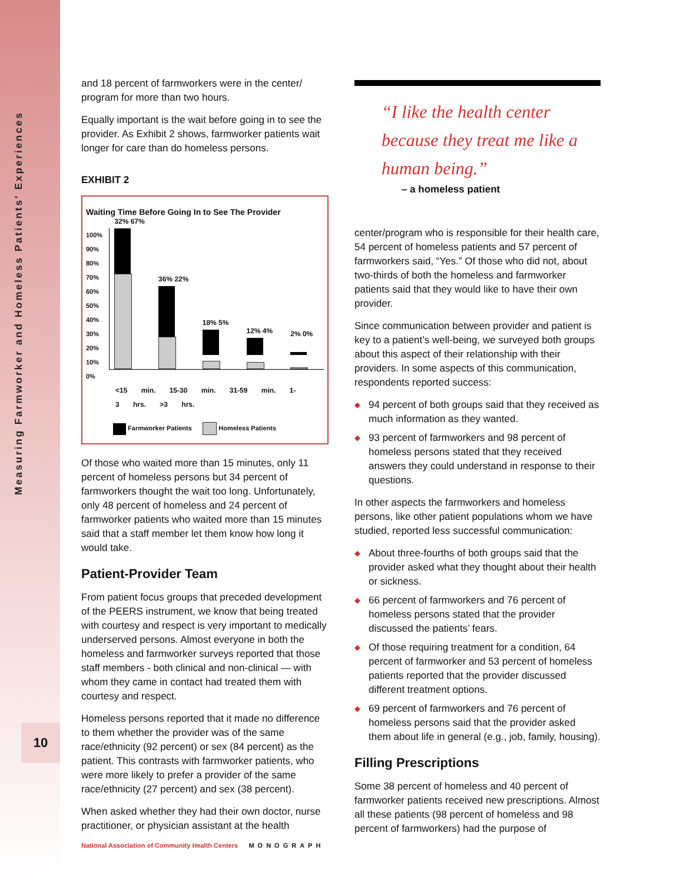Measuring Farmworker and Homeless Patients' Experiences
10
and 18 percent of farmworkers were in the center/ program for more than two hours.
Equally important is the wait before going in to see the provider. As Exhibit 2 shows, farmworker patients wait longer for care than do homeless persons.
EXHIBIT 2
Waiting Time Before Going In to See The Provider
100%
90%
80%
70%
60%
50%
40%
30%
20%
10%
0%
32% 67%
36% 22%
18% 5%
12% 4%
2% 0%
<15 min. 15-30 min. 31-59 min. 1-3 hrs. >3 hrs.
Farmworker Patients Homeless Patients
Of those who waited more than 15 minutes, only 11 percent of homeless persons but 34 percent of farmworkers thought the wait too long. Unfortunately, only 48 percent of homeless and 24 percent of farmworker patients who waited more than 15 minutes said that a staff member let them know how long it would take.
Patient-Provider Team
From patient focus groups that preceded development of the PEERS instrument, we know that being treated with courtesy and respect is very important to medically underserved persons. Almost everyone in both the homeless and farmworker surveys reported that those staff members - both clinical and non-clinical — with whom they came in contact had treated them with courtesy and respect.
Homeless persons reported that it made no difference to them whether the provider was of the same race/ethnicity (92 percent) or sex (84 percent) as the patient. This contrasts with farmworker patients, who were more likely to prefer a provider of the same race/ethnicity (27 percent) and sex (38 percent).
When asked whether they had their own doctor, nurse practitioner, or physician assistant at the health
“I like the health center because they treat me like a human being.”
– a homeless patient
center/program who is responsible for their health care, 54 percent of homeless patients and 57 percent of farmworkers said, “Yes.” Of those who did not, about two-thirds of both the homeless and farmworker patients said that they would like to have their own provider.
Since communication between provider and patient is key to a patient’s well-being, we surveyed both groups about this aspect of their relationship with their providers. In some aspects of this communication, respondents reported success:
◆ 94 percent of both groups said that they received as much information as they wanted.
◆ 93 percent of farmworkers and 98 percent of homeless persons stated that they received answers they could understand in response to their questions.
In other aspects the farmworkers and homeless persons, like other patient populations whom we have studied, reported less successful communication:
◆ About three-fourths of both groups said that the provider asked what they thought about their health or sickness.
◆ 66 percent of farmworkers and 76 percent of homeless persons stated that the provider discussed the patients’ fears.
◆ Of those requiring treatment for a condition, 64 percent of farmworker and 53 percent of homeless patients reported that the provider discussed different treatment options.
◆ 69 percent of farmworkers and 76 percent of homeless persons said that the provider asked them about life in general (e.g., job, family, housing).
Filling Prescriptions
Some 38 percent of homeless and 40 percent of farmworker patients received new prescriptions. Almost all these patients (98 percent of homeless and 98 percent of farmworkers) had the purpose of
National Association of Community Health Centers MONOGRAPH